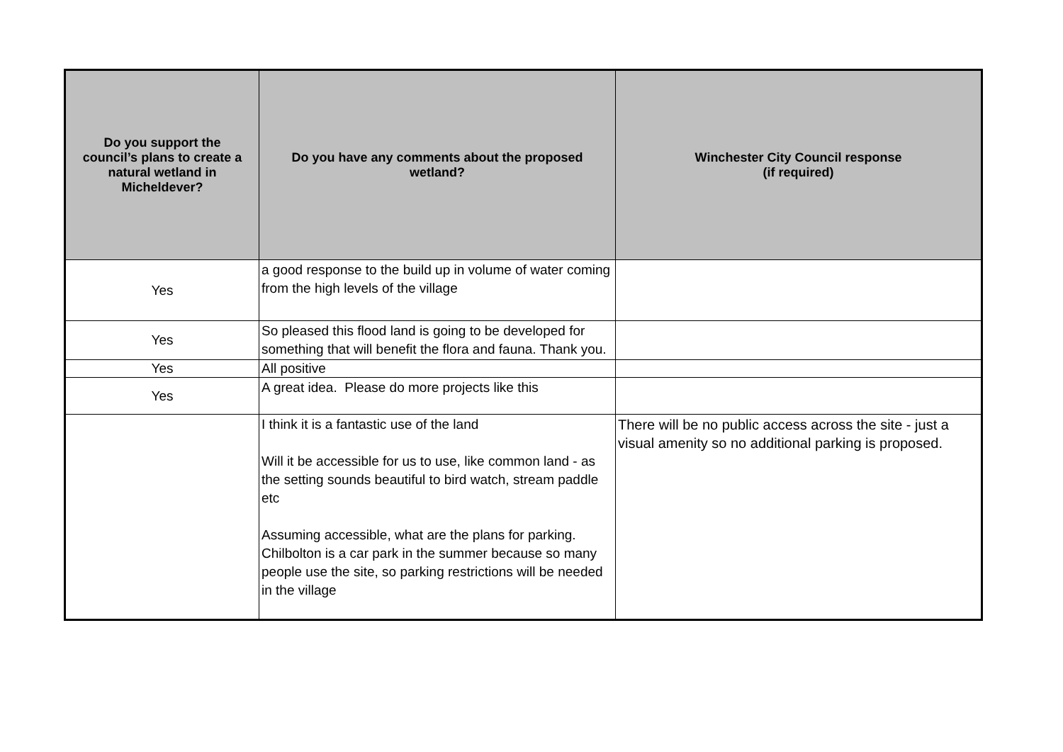| Do you support the council’s plans to create a natural wetland in Micheldever? | Do you have any comments about the proposed wetland? | Winchester City Council response (if required) |
| --- | --- | --- |
| Yes | a good response to the build up in volume of water coming from the high levels of the village | |
| Yes | So pleased this flood land is going to be developed for something that will benefit the flora and fauna. Thank you. | |
| Yes | All positive | |
| Yes | A great idea. Please do more projects like this | |
| | I think it is a fantastic use of the land Will it be accessible for us to use, like common land - as the setting sounds beautiful to bird watch, stream paddle etc Assuming accessible, what are the plans for parking. Chilbolton is a car park in the summer because so many people use the site, so parking restrictions will be needed in the village | There will be no public access across the site - just a visual amenity so no additional parking is proposed. |